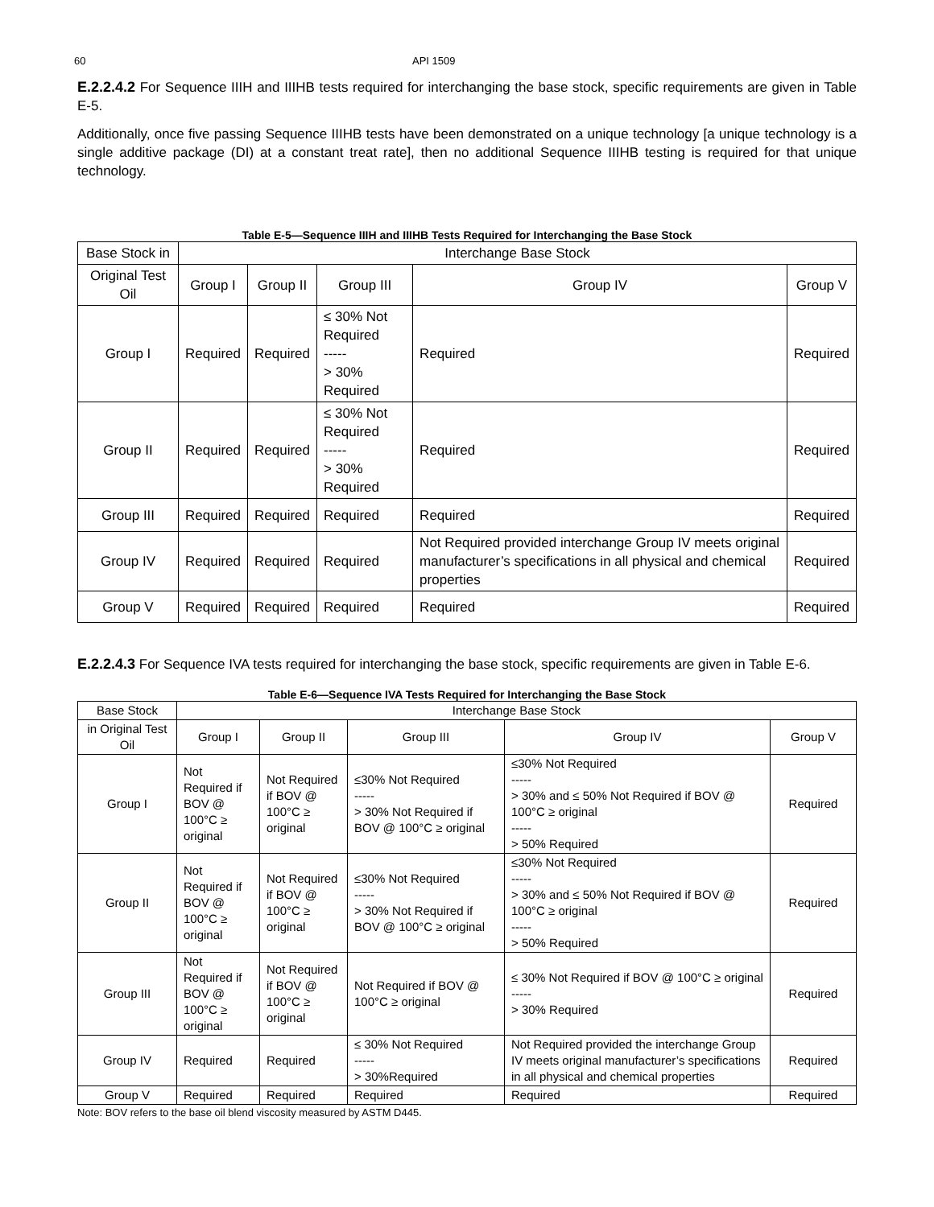60 API 1509
E.2.2.4.2 For Sequence IIIH and IIIHB tests required for interchanging the base stock, specific requirements are given in Table E-5.
Additionally, once five passing Sequence IIIHB tests have been demonstrated on a unique technology [a unique technology is a single additive package (DI) at a constant treat rate], then no additional Sequence IIIHB testing is required for that unique technology.
Table E-5—Sequence IIIH and IIIHB Tests Required for Interchanging the Base Stock
| Base Stock in | Interchange Base Stock | | | | |
| --- | --- | --- | --- | --- | --- |
| Original Test Oil | Group I | Group II | Group III | Group IV | Group V |
| Group I | Required | Required | ≤ 30% Not Required ----- > 30% Required | Required | Required |
| Group II | Required | Required | ≤ 30% Not Required ----- > 30% Required | Required | Required |
| Group III | Required | Required | Required | Required | Required |
| Group IV | Required | Required | Required | Not Required provided interchange Group IV meets original manufacturer’s specifications in all physical and chemical properties | Required |
| Group V | Required | Required | Required | Required | Required |
E.2.2.4.3 For Sequence IVA tests required for interchanging the base stock, specific requirements are given in Table E-6.
Table E-6—Sequence IVA Tests Required for Interchanging the Base Stock
| Base Stock | Interchange Base Stock | | | | |
| --- | --- | --- | --- | --- | --- |
| in Original Test Oil | Group I | Group II | Group III | Group IV | Group V |
| Group I | Not Required if BOV @ 100°C ≥ original | Not Required if BOV @ 100°C ≥ original | ≤30% Not Required ----- > 30% Not Required if BOV @ 100°C ≥ original | ≤30% Not Required ----- > 30% and ≤ 50% Not Required if BOV @ 100°C ≥ original ----- > 50% Required | Required |
| Group II | Not Required if BOV @ 100°C ≥ original | Not Required if BOV @ 100°C ≥ original | ≤30% Not Required ----- > 30% Not Required if BOV @ 100°C ≥ original | ≤30% Not Required ----- > 30% and ≤ 50% Not Required if BOV @ 100°C ≥ original ----- > 50% Required | Required |
| Group III | Not Required if BOV @ 100°C ≥ original | Not Required if BOV @ 100°C ≥ original | Not Required if BOV @ 100°C ≥ original | ≤ 30% Not Required if BOV @ 100°C ≥ original ----- > 30% Required | Required |
| Group IV | Required | Required | ≤ 30% Not Required ----- > 30%Required | Not Required provided the interchange Group IV meets original manufacturer’s specifications in all physical and chemical properties | Required |
| Group V | Required | Required | Required | Required | Required |
Note: BOV refers to the base oil blend viscosity measured by ASTM D445.